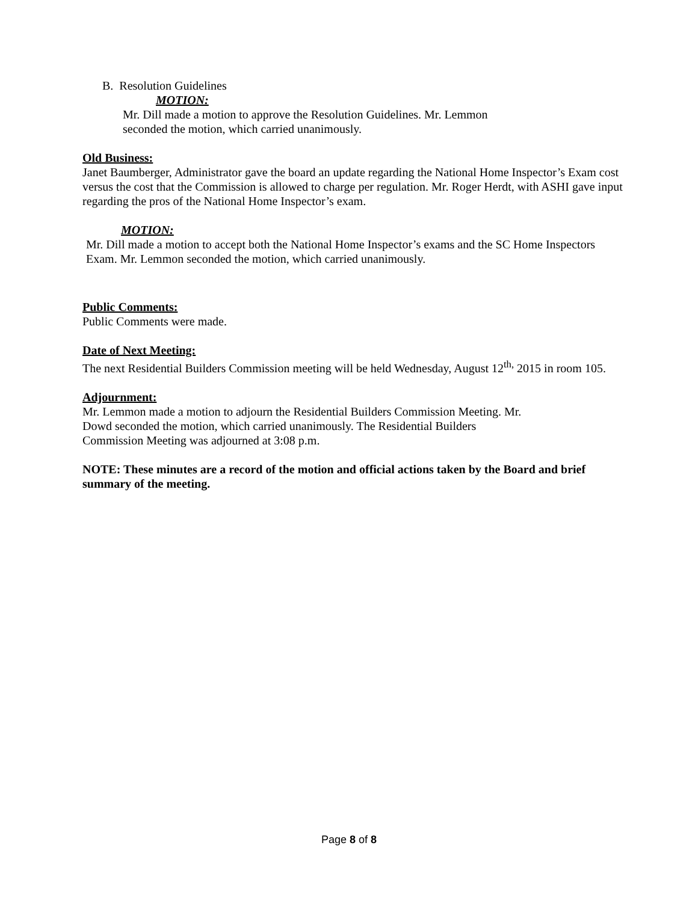B. Resolution Guidelines
MOTION:
Mr. Dill made a motion to approve the Resolution Guidelines. Mr. Lemmon
seconded the motion, which carried unanimously.
Old Business:
Janet Baumberger, Administrator gave the board an update regarding the National Home Inspector’s Exam cost versus the cost that the Commission is allowed to charge per regulation. Mr. Roger Herdt, with ASHI gave input regarding the pros of the National Home Inspector’s exam.
MOTION:
Mr. Dill made a motion to accept both the National Home Inspector’s exams and the SC Home Inspectors Exam. Mr. Lemmon seconded the motion, which carried unanimously.
Public Comments:
Public Comments were made.
Date of Next Meeting:
The next Residential Builders Commission meeting will be held Wednesday, August 12<sup>th,</sup> 2015 in room 105.
Adjournment:
Mr. Lemmon made a motion to adjourn the Residential Builders Commission Meeting. Mr.
Dowd seconded the motion, which carried unanimously. The Residential Builders
Commission Meeting was adjourned at 3:08 p.m.
NOTE: These minutes are a record of the motion and official actions taken by the Board and brief summary of the meeting.
Page 8 of 8